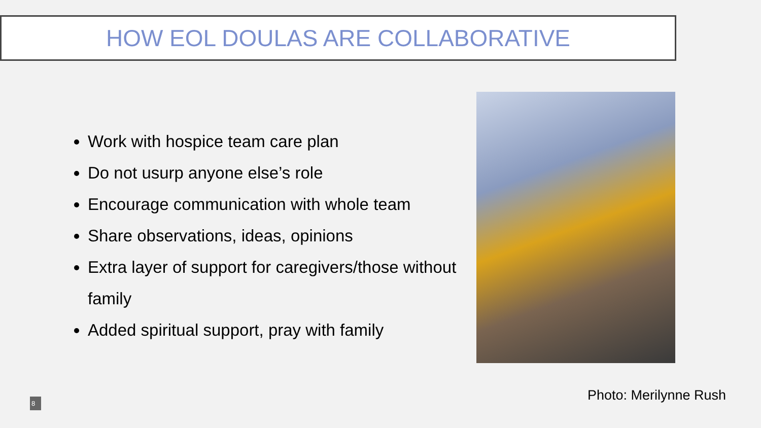HOW EOL DOULAS ARE COLLABORATIVE
Work with hospice team care plan
Do not usurp anyone else’s role
Encourage communication with whole team
Share observations, ideas, opinions
Extra layer of support for caregivers/those without family
Added spiritual support, pray with family
Photo: Merilynne Rush
8